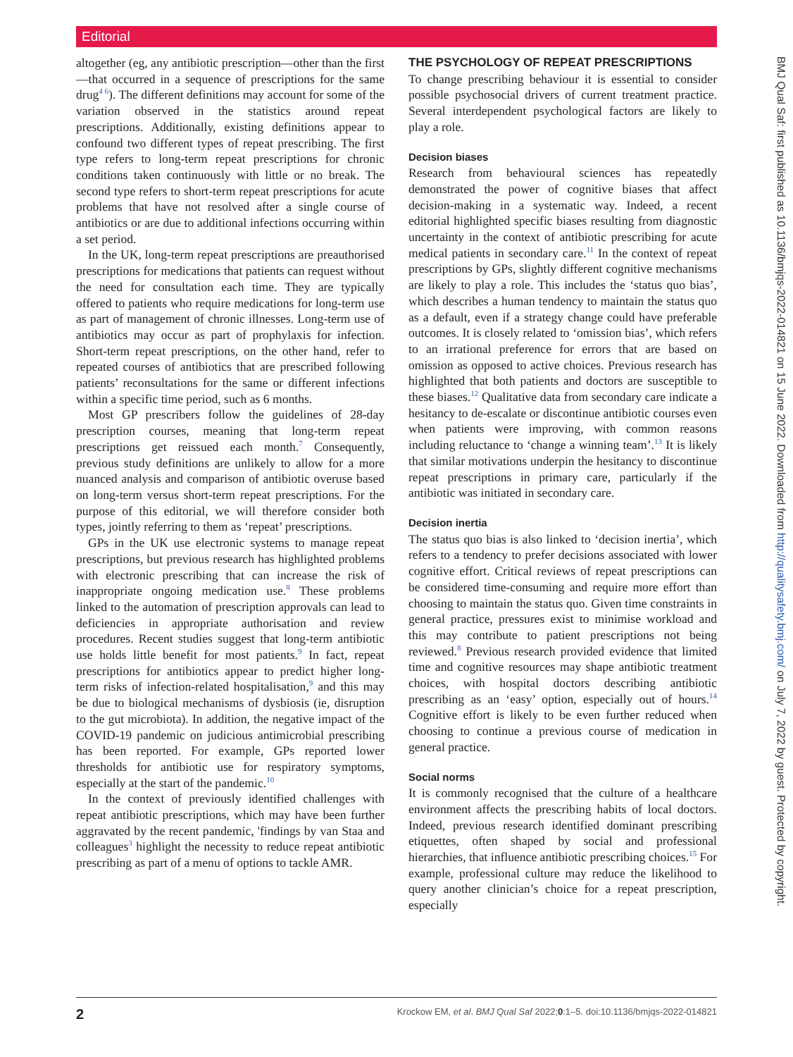Editorial
altogether (eg, any antibiotic prescription—other than the first—that occurred in a sequence of prescriptions for the same drug<sup>4 6</sup>). The different definitions may account for some of the variation observed in the statistics around repeat prescriptions. Additionally, existing definitions appear to confound two different types of repeat prescribing. The first type refers to long-term repeat prescriptions for chronic conditions taken continuously with little or no break. The second type refers to short-term repeat prescriptions for acute problems that have not resolved after a single course of antibiotics or are due to additional infections occurring within a set period.
In the UK, long-term repeat prescriptions are preauthorised prescriptions for medications that patients can request without the need for consultation each time. They are typically offered to patients who require medications for long-term use as part of management of chronic illnesses. Long-term use of antibiotics may occur as part of prophylaxis for infection. Short-term repeat prescriptions, on the other hand, refer to repeated courses of antibiotics that are prescribed following patients’ reconsultations for the same or different infections within a specific time period, such as 6 months.
Most GP prescribers follow the guidelines of 28-day prescription courses, meaning that long-term repeat prescriptions get reissued each month.<sup>7</sup> Consequently, previous study definitions are unlikely to allow for a more nuanced analysis and comparison of antibiotic overuse based on long-term versus short-term repeat prescriptions. For the purpose of this editorial, we will therefore consider both types, jointly referring to them as ‘repeat’ prescriptions.
GPs in the UK use electronic systems to manage repeat prescriptions, but previous research has highlighted problems with electronic prescribing that can increase the risk of inappropriate ongoing medication use.<sup>8</sup> These problems linked to the automation of prescription approvals can lead to deficiencies in appropriate authorisation and review procedures. Recent studies suggest that long-term antibiotic use holds little benefit for most patients.<sup>9</sup> In fact, repeat prescriptions for antibiotics appear to predict higher long-term risks of infection-related hospitalisation,<sup>9</sup> and this may be due to biological mechanisms of dysbiosis (ie, disruption to the gut microbiota). In addition, the negative impact of the COVID-19 pandemic on judicious antimicrobial prescribing has been reported. For example, GPs reported lower thresholds for antibiotic use for respiratory symptoms, especially at the start of the pandemic.<sup>10</sup>
In the context of previously identified challenges with repeat antibiotic prescriptions, which may have been further aggravated by the recent pandemic, 'findings by van Staa and colleagues<sup>3</sup> highlight the necessity to reduce repeat antibiotic prescribing as part of a menu of options to tackle AMR.
THE PSYCHOLOGY OF REPEAT PRESCRIPTIONS
To change prescribing behaviour it is essential to consider possible psychosocial drivers of current treatment practice. Several interdependent psychological factors are likely to play a role.
Decision biases
Research from behavioural sciences has repeatedly demonstrated the power of cognitive biases that affect decision-making in a systematic way. Indeed, a recent editorial highlighted specific biases resulting from diagnostic uncertainty in the context of antibiotic prescribing for acute medical patients in secondary care.<sup>11</sup> In the context of repeat prescriptions by GPs, slightly different cognitive mechanisms are likely to play a role. This includes the ‘status quo bias’, which describes a human tendency to maintain the status quo as a default, even if a strategy change could have preferable outcomes. It is closely related to ‘omission bias’, which refers to an irrational preference for errors that are based on omission as opposed to active choices. Previous research has highlighted that both patients and doctors are susceptible to these biases.<sup>12</sup> Qualitative data from secondary care indicate a hesitancy to de-escalate or discontinue antibiotic courses even when patients were improving, with common reasons including reluctance to ‘change a winning team’.<sup>13</sup> It is likely that similar motivations underpin the hesitancy to discontinue repeat prescriptions in primary care, particularly if the antibiotic was initiated in secondary care.
Decision inertia
The status quo bias is also linked to ‘decision inertia’, which refers to a tendency to prefer decisions associated with lower cognitive effort. Critical reviews of repeat prescriptions can be considered time-consuming and require more effort than choosing to maintain the status quo. Given time constraints in general practice, pressures exist to minimise workload and this may contribute to patient prescriptions not being reviewed.<sup>8</sup> Previous research provided evidence that limited time and cognitive resources may shape antibiotic treatment choices, with hospital doctors describing antibiotic prescribing as an ‘easy’ option, especially out of hours.<sup>14</sup> Cognitive effort is likely to be even further reduced when choosing to continue a previous course of medication in general practice.
Social norms
It is commonly recognised that the culture of a healthcare environment affects the prescribing habits of local doctors. Indeed, previous research identified dominant prescribing etiquettes, often shaped by social and professional hierarchies, that influence antibiotic prescribing choices.<sup>15</sup> For example, professional culture may reduce the likelihood to query another clinician’s choice for a repeat prescription, especially
2 Krockow EM, et al. BMJ Qual Saf 2022;0:1–5. doi:10.1136/bmjqs-2022-014821
BMJ Qual Saf: first published as 10.1136/bmjqs-2022-014821 on 15 June 2022. Downloaded from http://qualitysafety.bmj.com/ on July 7, 2022 by guest. Protected by copyright.